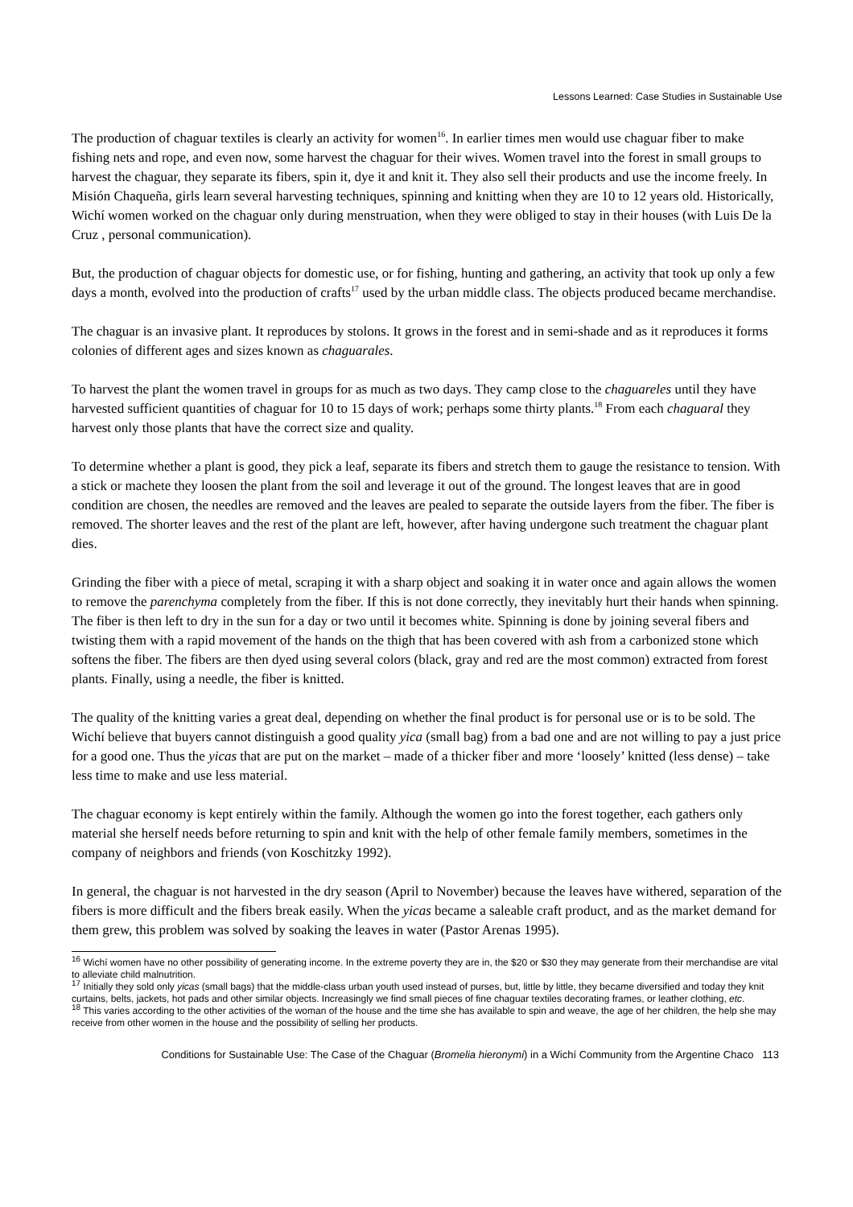Lessons Learned: Case Studies in Sustainable Use
The production of chaguar textiles is clearly an activity for women<sup>16</sup>. In earlier times men would use chaguar fiber to make fishing nets and rope, and even now, some harvest the chaguar for their wives. Women travel into the forest in small groups to harvest the chaguar, they separate its fibers, spin it, dye it and knit it. They also sell their products and use the income freely. In Misión Chaqueña, girls learn several harvesting techniques, spinning and knitting when they are 10 to 12 years old. Historically, Wichí women worked on the chaguar only during menstruation, when they were obliged to stay in their houses (with Luis De la Cruz , personal communication).
But, the production of chaguar objects for domestic use, or for fishing, hunting and gathering, an activity that took up only a few days a month, evolved into the production of crafts<sup>17</sup> used by the urban middle class. The objects produced became merchandise.
The chaguar is an invasive plant. It reproduces by stolons. It grows in the forest and in semi-shade and as it reproduces it forms colonies of different ages and sizes known as chaguarales.
To harvest the plant the women travel in groups for as much as two days. They camp close to the chaguareles until they have harvested sufficient quantities of chaguar for 10 to 15 days of work; perhaps some thirty plants.<sup>18</sup> From each chaguaral they harvest only those plants that have the correct size and quality.
To determine whether a plant is good, they pick a leaf, separate its fibers and stretch them to gauge the resistance to tension. With a stick or machete they loosen the plant from the soil and leverage it out of the ground. The longest leaves that are in good condition are chosen, the needles are removed and the leaves are pealed to separate the outside layers from the fiber. The fiber is removed. The shorter leaves and the rest of the plant are left, however, after having undergone such treatment the chaguar plant dies.
Grinding the fiber with a piece of metal, scraping it with a sharp object and soaking it in water once and again allows the women to remove the parenchyma completely from the fiber. If this is not done correctly, they inevitably hurt their hands when spinning. The fiber is then left to dry in the sun for a day or two until it becomes white. Spinning is done by joining several fibers and twisting them with a rapid movement of the hands on the thigh that has been covered with ash from a carbonized stone which softens the fiber. The fibers are then dyed using several colors (black, gray and red are the most common) extracted from forest plants. Finally, using a needle, the fiber is knitted.
The quality of the knitting varies a great deal, depending on whether the final product is for personal use or is to be sold. The Wichí believe that buyers cannot distinguish a good quality yica (small bag) from a bad one and are not willing to pay a just price for a good one. Thus the yicas that are put on the market – made of a thicker fiber and more ‘loosely’ knitted (less dense) – take less time to make and use less material.
The chaguar economy is kept entirely within the family. Although the women go into the forest together, each gathers only material she herself needs before returning to spin and knit with the help of other female family members, sometimes in the company of neighbors and friends (von Koschitzky 1992).
In general, the chaguar is not harvested in the dry season (April to November) because the leaves have withered, separation of the fibers is more difficult and the fibers break easily. When the yicas became a saleable craft product, and as the market demand for them grew, this problem was solved by soaking the leaves in water (Pastor Arenas 1995).
<sup>16</sup> Wichí women have no other possibility of generating income. In the extreme poverty they are in, the $20 or $30 they may generate from their merchandise are vital to alleviate child malnutrition.
<sup>17</sup> Initially they sold only yicas (small bags) that the middle-class urban youth used instead of purses, but, little by little, they became diversified and today they knit curtains, belts, jackets, hot pads and other similar objects. Increasingly we find small pieces of fine chaguar textiles decorating frames, or leather clothing, etc.
<sup>18</sup> This varies according to the other activities of the woman of the house and the time she has available to spin and weave, the age of her children, the help she may receive from other women in the house and the possibility of selling her products.
Conditions for Sustainable Use: The Case of the Chaguar (Bromelia hieronymi) in a Wichí Community from the Argentine Chaco 113